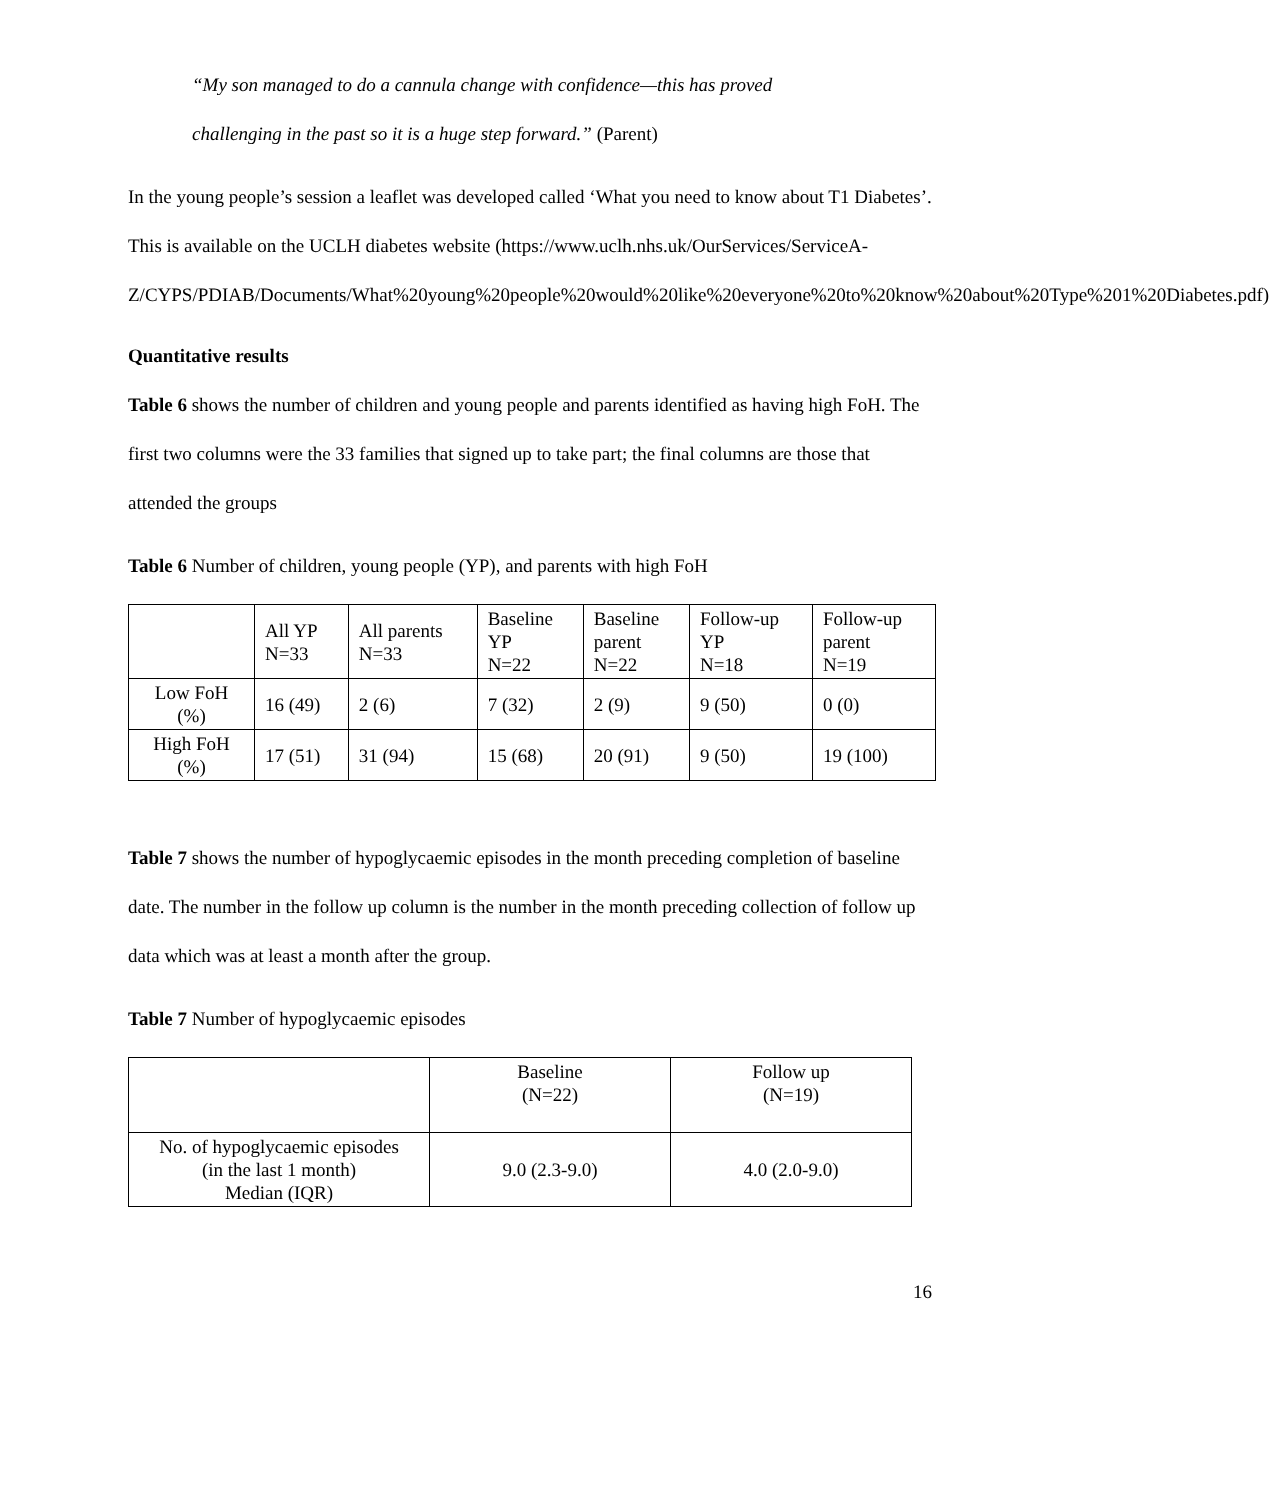“My son managed to do a cannula change with confidence—this has proved
challenging in the past so it is a huge step forward.” (Parent)
In the young people’s session a leaflet was developed called ‘What you need to know about T1 Diabetes’. This is available on the UCLH diabetes website (https://www.uclh.nhs.uk/OurServices/ServiceA-
Z/CYPS/PDIAB/Documents/What%20young%20people%20would%20like%20everyone%20to%20know%20about%20Type%201%20Diabetes.pdf)
Quantitative results
Table 6 shows the number of children and young people and parents identified as having high FoH. The first two columns were the 33 families that signed up to take part; the final columns are those that attended the groups
Table 6 Number of children, young people (YP), and parents with high FoH
| | All YP N=33 | All parents N=33 | Baseline YP N=22 | Baseline parent N=22 | Follow-up YP N=18 | Follow-up parent N=19 |
| --- | --- | --- | --- | --- | --- | --- |
| Low FoH (%) | 16 (49) | 2 (6) | 7 (32) | 2 (9) | 9 (50) | 0 (0) |
| High FoH (%) | 17 (51) | 31 (94) | 15 (68) | 20 (91) | 9 (50) | 19 (100) |
Table 7 shows the number of hypoglycaemic episodes in the month preceding completion of baseline date. The number in the follow up column is the number in the month preceding collection of follow up data which was at least a month after the group.
Table 7 Number of hypoglycaemic episodes
| | Baseline (N=22) | Follow up (N=19) |
| --- | --- | --- |
| No. of hypoglycaemic episodes (in the last 1 month) Median (IQR) | 9.0 (2.3-9.0) | 4.0 (2.0-9.0) |
16